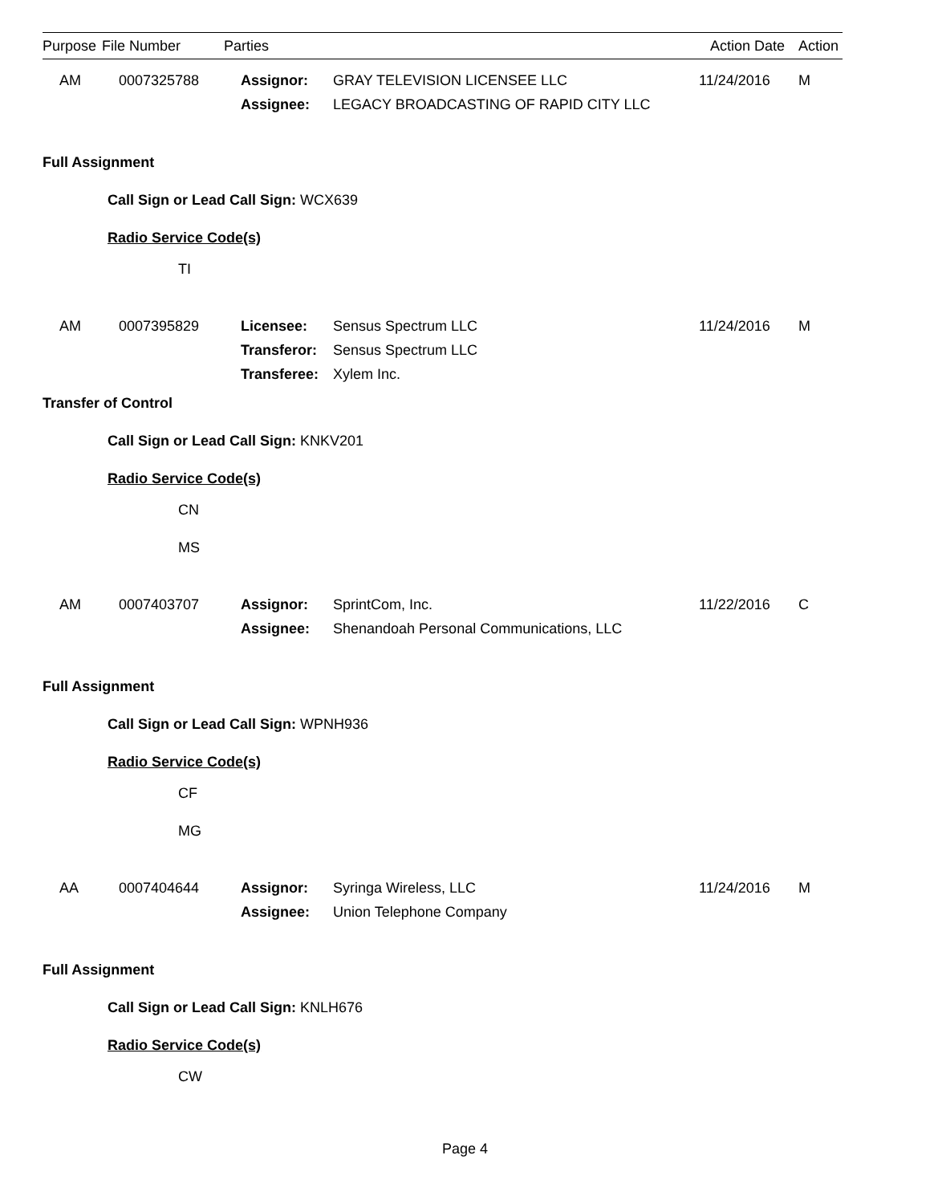| Purpose | File Number | Parties | | Action Date | Action |
| --- | --- | --- | --- | --- | --- |
| AM | 0007325788 | Assignor: | GRAY TELEVISION LICENSEE LLC | 11/24/2016 | M |
| | | Assignee: | LEGACY BROADCASTING OF RAPID CITY LLC | | |
Full Assignment
Call Sign or Lead Call Sign: WCX639
Radio Service Code(s)
TI
| AM | 0007395829 | Licensee: | Sensus Spectrum LLC | 11/24/2016 | M |
| | | Transferor: | Sensus Spectrum LLC | | |
| | | Transferee: | Xylem Inc. | | |
Transfer of Control
Call Sign or Lead Call Sign: KNKV201
Radio Service Code(s)
CN
MS
| AM | 0007403707 | Assignor: | SprintCom, Inc. | 11/22/2016 | C |
| | | Assignee: | Shenandoah Personal Communications, LLC | | |
Full Assignment
Call Sign or Lead Call Sign: WPNH936
Radio Service Code(s)
CF
MG
| AA | 0007404644 | Assignor: | Syringa Wireless, LLC | 11/24/2016 | M |
| | | Assignee: | Union Telephone Company | | |
Full Assignment
Call Sign or Lead Call Sign: KNLH676
Radio Service Code(s)
CW
Page 4